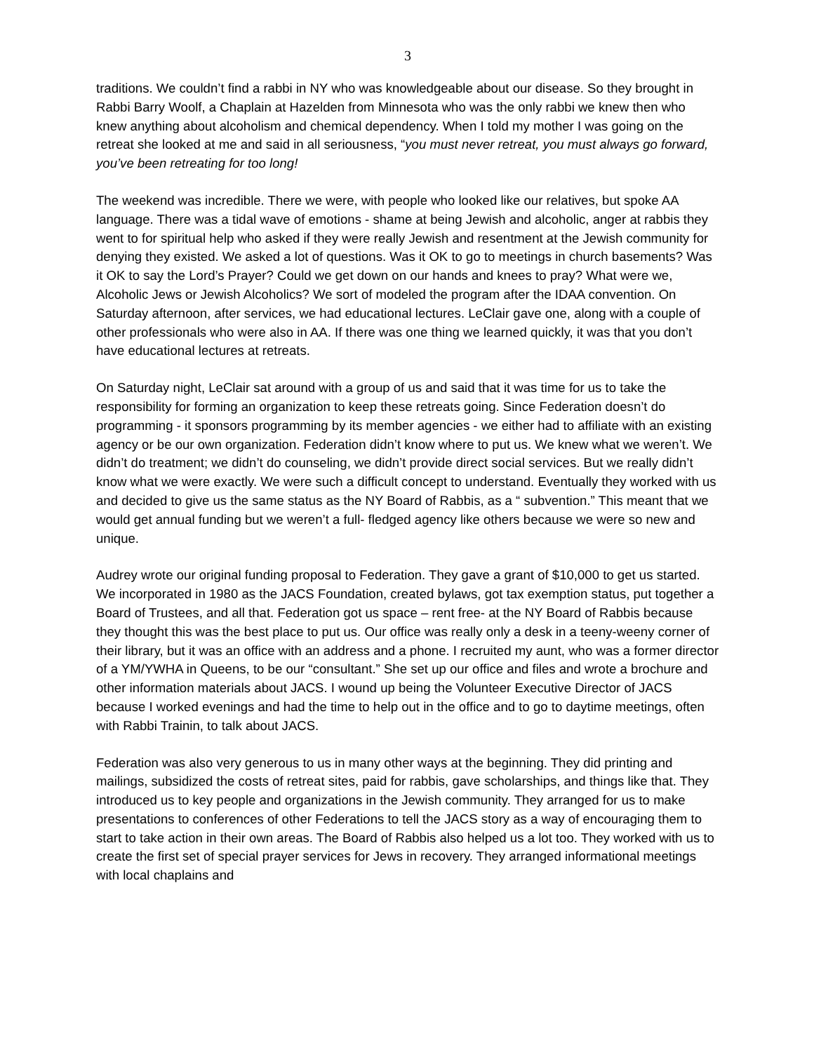3
traditions. We couldn’t find a rabbi in NY who was knowledgeable about our disease. So they brought in Rabbi Barry Woolf, a Chaplain at Hazelden from Minnesota who was the only rabbi we knew then who knew anything about alcoholism and chemical dependency. When I told my mother I was going on the retreat she looked at me and said in all seriousness, “you must never retreat, you must always go forward, you’ve been retreating for too long!
The weekend was incredible. There we were, with people who looked like our relatives, but spoke AA language. There was a tidal wave of emotions - shame at being Jewish and alcoholic, anger at rabbis they went to for spiritual help who asked if they were really Jewish and resentment at the Jewish community for denying they existed. We asked a lot of questions. Was it OK to go to meetings in church basements? Was it OK to say the Lord’s Prayer? Could we get down on our hands and knees to pray? What were we, Alcoholic Jews or Jewish Alcoholics? We sort of modeled the program after the IDAA convention. On Saturday afternoon, after services, we had educational lectures. LeClair gave one, along with a couple of other professionals who were also in AA. If there was one thing we learned quickly, it was that you don’t have educational lectures at retreats.
On Saturday night, LeClair sat around with a group of us and said that it was time for us to take the responsibility for forming an organization to keep these retreats going. Since Federation doesn’t do programming - it sponsors programming by its member agencies - we either had to affiliate with an existing agency or be our own organization. Federation didn’t know where to put us. We knew what we weren’t. We didn’t do treatment; we didn’t do counseling, we didn’t provide direct social services. But we really didn’t know what we were exactly. We were such a difficult concept to understand. Eventually they worked with us and decided to give us the same status as the NY Board of Rabbis, as a “ subvention.” This meant that we would get annual funding but we weren’t a full- fledged agency like others because we were so new and unique.
Audrey wrote our original funding proposal to Federation. They gave a grant of $10,000 to get us started. We incorporated in 1980 as the JACS Foundation, created bylaws, got tax exemption status, put together a Board of Trustees, and all that. Federation got us space – rent free- at the NY Board of Rabbis because they thought this was the best place to put us. Our office was really only a desk in a teeny-weeny corner of their library, but it was an office with an address and a phone. I recruited my aunt, who was a former director of a YM/YWHA in Queens, to be our “consultant.” She set up our office and files and wrote a brochure and other information materials about JACS. I wound up being the Volunteer Executive Director of JACS because I worked evenings and had the time to help out in the office and to go to daytime meetings, often with Rabbi Trainin, to talk about JACS.
Federation was also very generous to us in many other ways at the beginning. They did printing and mailings, subsidized the costs of retreat sites, paid for rabbis, gave scholarships, and things like that. They introduced us to key people and organizations in the Jewish community. They arranged for us to make presentations to conferences of other Federations to tell the JACS story as a way of encouraging them to start to take action in their own areas. The Board of Rabbis also helped us a lot too. They worked with us to create the first set of special prayer services for Jews in recovery. They arranged informational meetings with local chaplains and